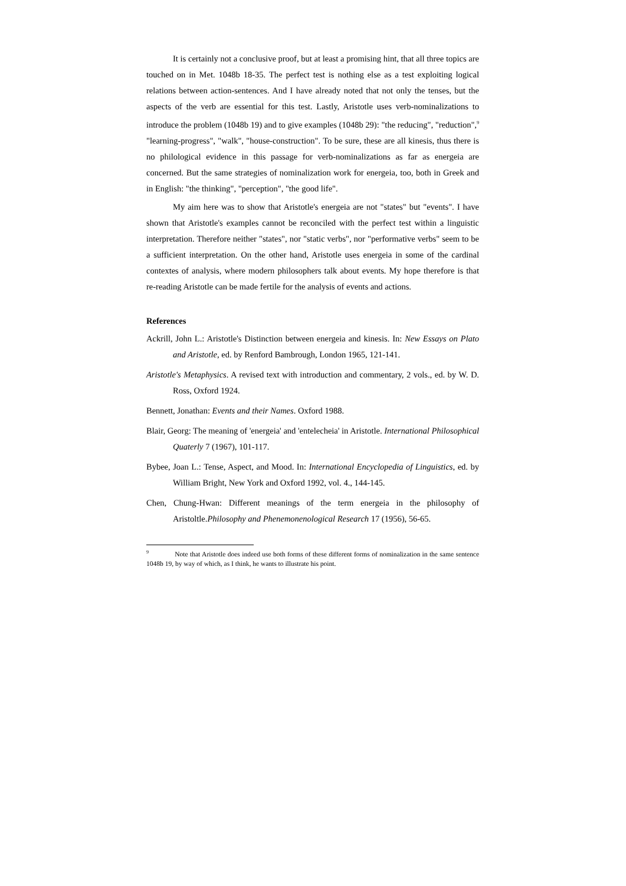It is certainly not a conclusive proof, but at least a promising hint, that all three topics are touched on in Met. 1048b 18-35. The perfect test is nothing else as a test exploiting logical relations between action-sentences. And I have already noted that not only the tenses, but the aspects of the verb are essential for this test. Lastly, Aristotle uses verb-nominalizations to introduce the problem (1048b 19) and to give examples (1048b 29): "the reducing", "reduction",<sup>9</sup> "learning-progress", "walk", "house-construction". To be sure, these are all kinesis, thus there is no philological evidence in this passage for verb-nominalizations as far as energeia are concerned. But the same strategies of nominalization work for energeia, too, both in Greek and in English: "the thinking", "perception", "the good life".
My aim here was to show that Aristotle's energeia are not "states" but "events". I have shown that Aristotle's examples cannot be reconciled with the perfect test within a linguistic interpretation. Therefore neither "states", nor "static verbs", nor "performative verbs" seem to be a sufficient interpretation. On the other hand, Aristotle uses energeia in some of the cardinal contextes of analysis, where modern philosophers talk about events. My hope therefore is that re-reading Aristotle can be made fertile for the analysis of events and actions.
References
Ackrill, John L.: Aristotle's Distinction between energeia and kinesis. In: New Essays on Plato and Aristotle, ed. by Renford Bambrough, London 1965, 121-141.
Aristotle's Metaphysics. A revised text with introduction and commentary, 2 vols., ed. by W. D. Ross, Oxford 1924.
Bennett, Jonathan: Events and their Names. Oxford 1988.
Blair, Georg: The meaning of 'energeia' and 'entelecheia' in Aristotle. International Philosophical Quaterly 7 (1967), 101-117.
Bybee, Joan L.: Tense, Aspect, and Mood. In: International Encyclopedia of Linguistics, ed. by William Bright, New York and Oxford 1992, vol. 4., 144-145.
Chen, Chung-Hwan: Different meanings of the term energeia in the philosophy of Aristoltle.Philosophy and Phenemonenological Research 17 (1956), 56-65.
<sup>9</sup> Note that Aristotle does indeed use both forms of these different forms of nominalization in the same sentence 1048b 19, by way of which, as I think, he wants to illustrate his point.